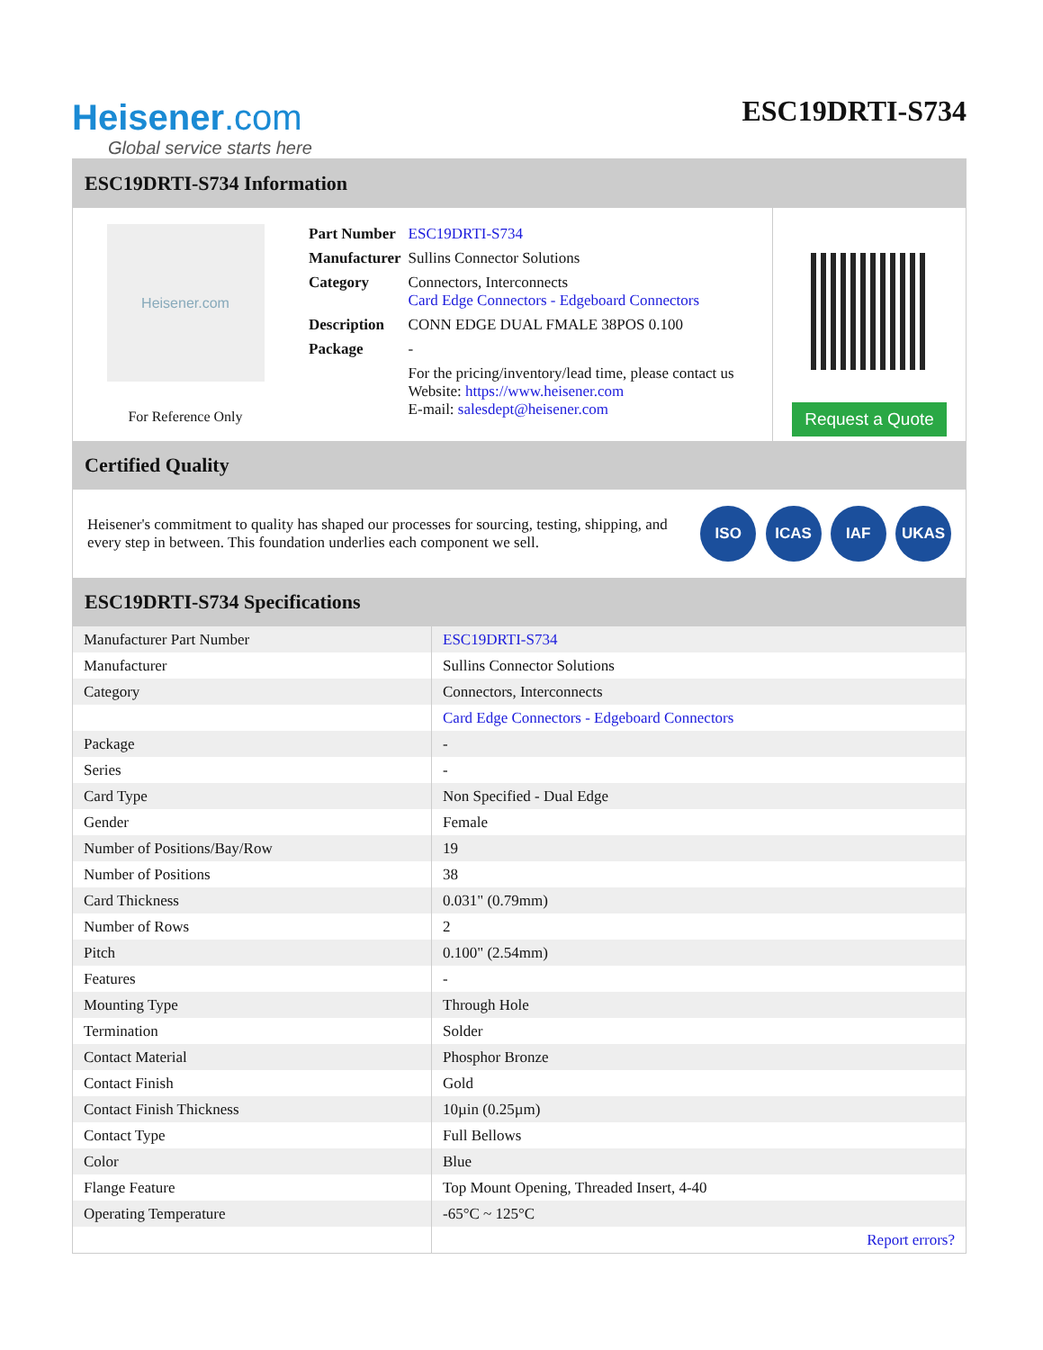Heisener.com
Global service starts here
ESC19DRTI-S734
ESC19DRTI-S734 Information
Heisener.com
For Reference Only
| Part Number | ESC19DRTI-S734 |
| Manufacturer | Sullins Connector Solutions |
| Category | Connectors, Interconnects Card Edge Connectors - Edgeboard Connectors |
| Description | CONN EDGE DUAL FMALE 38POS 0.100 |
| Package | - |
| | For the pricing/inventory/lead time, please contact us Website: https://www.heisener.com E-mail: salesdept@heisener.com |
Request a Quote
Certified Quality
Heisener's commitment to quality has shaped our processes for sourcing, testing, shipping, and every step in between. This foundation underlies each component we sell.
ISO ICAS IAF UKAS
ESC19DRTI-S734 Specifications
| Manufacturer Part Number | ESC19DRTI-S734 |
| Manufacturer | Sullins Connector Solutions |
| Category | Connectors, Interconnects |
| | Card Edge Connectors - Edgeboard Connectors |
| Package | - |
| Series | - |
| Card Type | Non Specified - Dual Edge |
| Gender | Female |
| Number of Positions/Bay/Row | 19 |
| Number of Positions | 38 |
| Card Thickness | 0.031" (0.79mm) |
| Number of Rows | 2 |
| Pitch | 0.100" (2.54mm) |
| Features | - |
| Mounting Type | Through Hole |
| Termination | Solder |
| Contact Material | Phosphor Bronze |
| Contact Finish | Gold |
| Contact Finish Thickness | 10µin (0.25µm) |
| Contact Type | Full Bellows |
| Color | Blue |
| Flange Feature | Top Mount Opening, Threaded Insert, 4-40 |
| Operating Temperature | -65°C ~ 125°C |
| | Report errors? |